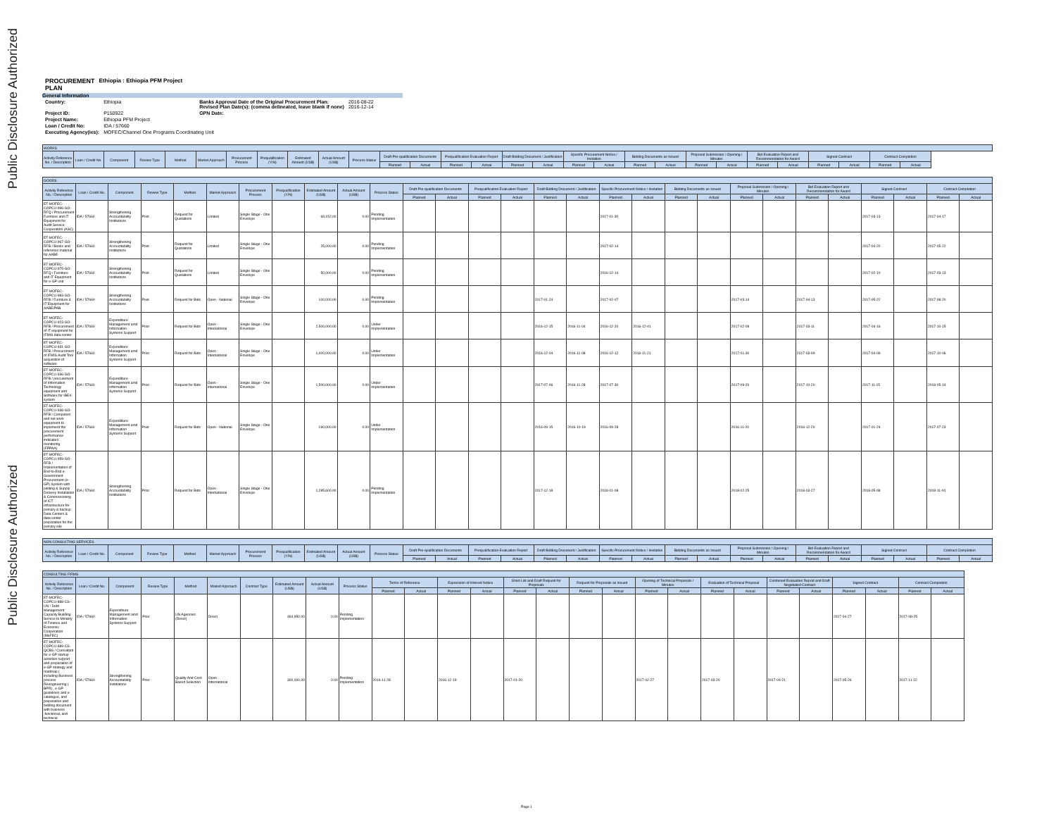Public Disclosure Authorized
Public Disclosure Authorized
| PROCUREMENT PLAN | Ethiopia : Ethiopia PFM Project |
General Information
| Country: | Ethiopia | Banks Approval Date of the Original Procurement Plan: Revised Plan Date(s): (comma delineated, leave blank if none) | 2016-08-22 2016-12-14 |
| Project ID: | P150922 | GPN Date: | |
| Project Name: | Ethiopia PFM Project | | |
| Loan / Credit No: | IDA / 57660 | | |
| Executing Agency(ies): | MOFEC/Channel One Programs Coordinating Unit | | |
| WORKS | | | | | | | | | | | | | | | | | | | | | | | | | | | | |
| --- | --- | --- | --- | --- | --- | --- | --- | --- | --- | --- | --- | --- | --- | --- | --- | --- | --- | --- | --- | --- | --- | --- | --- | --- | --- | --- | --- | --- |
| Activity Reference No. / Description | Loan / Credit No. | Component | Review Type | Method | Market Approach | Procurement Process | Prequalification (Y/N) | Estimated Amount (US$) | Actual Amount (US$) | Process Status | Draft Pre-qualification Documents | | Prequalification Evaluation Report | | Draft Bidding Document / Justification | | Specific Procurement Notice / Invitation | | Bidding Documents as Issued | | Proposal Submission / Opening / Minutes | | Bid Evaluation Report and Recommendation for Award | | Signed Contract | | Contract Completion | |
| | | | | | | | | | | | Planned | Actual | Planned | Actual | Planned | Actual | Planned | Actual | Planned | Actual | Planned | Actual | Planned | Actual | Planned | Actual | Planned | Actual |
| GOODS | | | | | | | | | | | | | | | | | | | | | | | | | | | | |
| --- | --- | --- | --- | --- | --- | --- | --- | --- | --- | --- | --- | --- | --- | --- | --- | --- | --- | --- | --- | --- | --- | --- | --- | --- | --- | --- | --- | --- |
| Activity Reference No. / Description | Loan / Credit No. | Component | Review Type | Method | Market Approach | Procurement Process | Prequalification (Y/N) | Estimated Amount (US$) | Actual Amount (US$) | Process Status | Draft Pre-qualification Documents | | Prequalification Evaluation Report | | Draft Bidding Document / Justification | | Specific Procurement Notice / Invitation | | Bidding Documents as Issued | | Proposal Submission / Opening / Minutes | | Bid Evaluation Report and Recommendation for Award | | Signed Contract | | Contract Completion | |
| | | | | | | | | | | | Planned | Actual | Planned | Actual | Planned | Actual | Planned | Actual | Planned | Actual | Planned | Actual | Planned | Actual | Planned | Actual | Planned | Actual |
| ET-MOFEC-COPCU-996-GO-RFQ / Procurement Furniture and IT Equipment for Audit Service Cooperation (ASC) | IDA / 57660 | Strengthening Accountability Institutions | Post | Request for Quotations | Limited | Single Stage - One Envelope | | 69,152.00 | 0.00 | Pending Implementation | | | | | | | 2017-01-30 | | | | | | | | 2017-03-13 | | 2017-04-17 | |
| ET-MOFEC-COPCU-967-GO-RFB / Books and reference material for AABE | IDA / 57660 | Strengthening Accountability Institutions | Post | Request for Quotations | Limited | Single Stage - One Envelope | | 25,000.00 | 0.00 | Pending Implementation | | | | | | | 2017-02-14 | | | | | | | | 2017-04-20 | | 2017-05-22 | |
| ET-MOFEC-COPCU-975-GO-RFQ / Furniture and IT Equipment for e-GP unit | IDA / 57660 | Strengthening Accountability Institutions | Post | Request for Quotations | Limited | Single Stage - One Envelope | | 50,000.00 | 0.00 | Pending Implementation | | | | | | | 2016-12-14 | | | | | | | | 2017-02-10 | | 2017-03-13 | |
| ET-MOFEC-COPCU-983-GO-RFB / Furniture & IT Equipment for AABE/PAB | IDA / 57660 | Strengthening Accountability Institutions | Post | Request for Bids | Open - National | Single Stage - One Envelope | | 100,000.00 | 0.00 | Pending Implementation | | | | | 2017-01-24 | | 2017-02-07 | | | | 2017-03-14 | | 2017-04-13 | | 2017-05-22 | | 2017-08-20 | |
| ET-MOFEC-COPCU-923-GO-RFB / Procurement of IT equipment for IFMIS data center | IDA / 57660 | Expenditure Management amd Information Systems Support | Prior | Request for Bids | Open - International | Single Stage - One Envelope | | 2,500,000.00 | 0.00 | Under Implementation | | | | | 2016-12-15 | 2016-11-04 | 2016-12-20 | 2016-12-01 | | | 2017-02-09 | | 2017-03-11 | | 2017-04-16 | | 2017-10-15 | |
| ET-MOFEC-COPCU-931-GO-RFB / Procurement of IFMIS Audit Tool acquisition of software | IDA / 57660 | Expenditure Management amd Information Systems Support | Prior | Request for Bids | Open - International | Single Stage - One Envelope | | 1,000,000.00 | 0.00 | Under Implementation | | | | | 2016-12-04 | 2016-11-08 | 2016-12-12 | 2016-11-21 | | | 2017-01-30 | | 2017-03-09 | | 2017-04-09 | | 2017-10-06 | |
| ET-MOFEC-COPCU-936-GO-RFB / procurement of Information Technology equipment and Software for IBEX system | IDA / 57660 | Expenditure Management amd Information Systems Support | Prior | Request for Bids | Open - International | Single Stage - One Envelope | | 1,500,000.00 | 0.00 | Under Implementation | | | | | 2017-07-06 | 2016-11-28 | 2017-07-30 | | | | 2017-09-20 | | 2017-10-20 | | 2017-11-15 | | 2018-05-14 | |
| ET-MOFEC-COPCU-938-GO-RFB / Computers and net work equipment to implement the procurement performance indicators monitoring (FPPAA) | IDA / 57660 | Expenditure Management amd Information Systems Support | Post | Request for Bids | Open - National | Single Stage - One Envelope | | 190,000.00 | 0.00 | Under Implementation | | | | | 2016-09-15 | 2016-10-19 | 2016-09-28 | | | | 2016-11-20 | | 2016-12-20 | | 2017-01-24 | | 2017-07-23 | |
| ET-MOFEC-COPCU-959-GO-RFB / Implementation of End-to-End e-Government Procurement (e-GP) System with piloting & Supply Delivery Installation & Commissioning of ICT Infrastructure for primary & backup Data Centers & data center preparation for the primary site | IDA / 57660 | Strengthening Accountability Institutions | Prior | Request for Bids | Open - International | Single Stage - One Envelope | | 1,285,600.00 | 0.00 | Pending Implementation | | | | | 2017-12-18 | | 2018-01-08 | | | | 2018-02-25 | | 2018-03-27 | | 2018-05-08 | | 2018-11-04 | |
| NON CONSULTING SERVICES | | | | | | | | | | | | | | | | | | | | | | | | | | | | |
| --- | --- | --- | --- | --- | --- | --- | --- | --- | --- | --- | --- | --- | --- | --- | --- | --- | --- | --- | --- | --- | --- | --- | --- | --- | --- | --- | --- | --- |
| Activity Reference No. / Description | Loan / Credit No. | Component | Review Type | Method | Market Approach | Procurement Process | Prequalification (Y/N) | Estimated Amount (US$) | Actual Amount (US$) | Process Status | Draft Pre-qualification Documents | | Prequalification Evaluation Report | | Draft Bidding Document / Justification | | Specific Procurement Notice / Invitation | | Bidding Documents as Issued | | Proposal Submission / Opening / Minutes | | Bid Evaluation Report and Recommendation for Award | | Signed Contract | | Contract Completion | |
| | | | | | | | | | | | Planned | Actual | Planned | Actual | Planned | Actual | Planned | Actual | Planned | Actual | Planned | Actual | Planned | Actual | Planned | Actual | Planned | Actual |
| CONSULTING FIRMS | | | | | | | | | | | | | | | | | | | | | | | | | | | |
| --- | --- | --- | --- | --- | --- | --- | --- | --- | --- | --- | --- | --- | --- | --- | --- | --- | --- | --- | --- | --- | --- | --- | --- | --- | --- | --- | --- |
| Activity Reference No. / Description | Loan / Credit No. | Component | Review Type | Method | Market Approach | Contract Type | Estimated Amount (US$) | Actual Amount (US$) | Process Status | Terms of Reference | | Expression of Interest Notice | | Short List and Draft Request for Proposals | | Request for Proposals as Issued | | Opening of Technical Proposals / Minutes | | Evaluation of Technical Proposal | | Combined Evaluation Report and Draft Negotiated Contract | | Signed Contract | | Contract Completion | |
| | | | | | | | | | | Planned | Actual | Planned | Actual | Planned | Actual | Planned | Actual | Planned | Actual | Planned | Actual | Planned | Actual | Planned | Actual | Planned | Actual |
| ET-MOFEC-COPCU-888-CS-UN / Debt Management Capacity Building Service to Ministry of Finance and Economic Cooperation (MoFEC) | IDA / 57660 | Expenditure Management amd Information Systems Support | Prior | UN Agencies (Direct) | Direct | | 464,950.00 | 0.00 | Pending Implementation | | | | | | | | | | | | | | | 2017-04-27 | | 2017-08-25 | |
| ET-MOFEC-COPCU-889-CS-QCBS / Consultant for e-GP startup activities support and preparation of e-GP strategy and roadmap ( including Business process Reengineering ( BPR) , e-GP guidelines and e-catalogue, and preparation and bidding document with business ,functional, and technical | IDA / 57660 | Strengthening Accountability Institutions | Prior | Quality And Cost-Based Selection | Open - International | | 300,000.00 | 0.00 | Pending Implementation | 2016-11-28 | | 2016-12-19 | | 2017-01-20 | | | | 2017-02-27 | | 2017-03-20 | | 2017-04-21 | | 2017-05-26 | | 2017-11-22 | |
Page 1